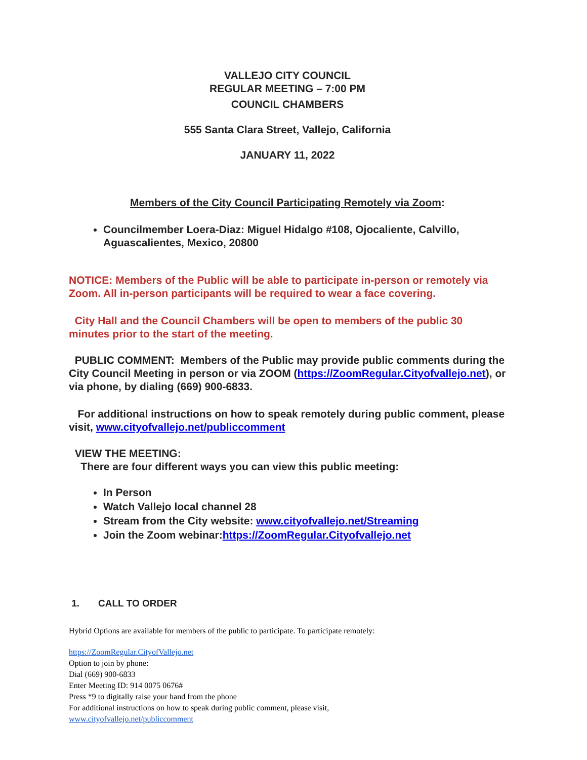VALLEJO CITY COUNCIL
REGULAR MEETING – 7:00 PM
COUNCIL CHAMBERS
555 Santa Clara Street, Vallejo, California
JANUARY 11, 2022
Members of the City Council Participating Remotely via Zoom:
Councilmember Loera-Diaz: Miguel Hidalgo #108, Ojocaliente, Calvillo, Aguascalientes, Mexico, 20800
NOTICE: Members of the Public will be able to participate in-person or remotely via Zoom. All in-person participants will be required to wear a face covering.
City Hall and the Council Chambers will be open to members of the public 30 minutes prior to the start of the meeting.
PUBLIC COMMENT: Members of the Public may provide public comments during the City Council Meeting in person or via ZOOM (https://ZoomRegular.Cityofvallejo.net), or via phone, by dialing (669) 900-6833.
For additional instructions on how to speak remotely during public comment, please visit, www.cityofvallejo.net/publiccomment
VIEW THE MEETING:
There are four different ways you can view this public meeting:
In Person
Watch Vallejo local channel 28
Stream from the City website: www.cityofvallejo.net/Streaming
Join the Zoom webinar:https://ZoomRegular.Cityofvallejo.net
1. CALL TO ORDER
Hybrid Options are available for members of the public to participate. To participate remotely:
https://ZoomRegular.CityofVallejo.net
Option to join by phone:
Dial (669) 900-6833
Enter Meeting ID: 914 0075 0676#
Press *9 to digitally raise your hand from the phone
For additional instructions on how to speak during public comment, please visit,
www.cityofvallejo.net/publiccomment